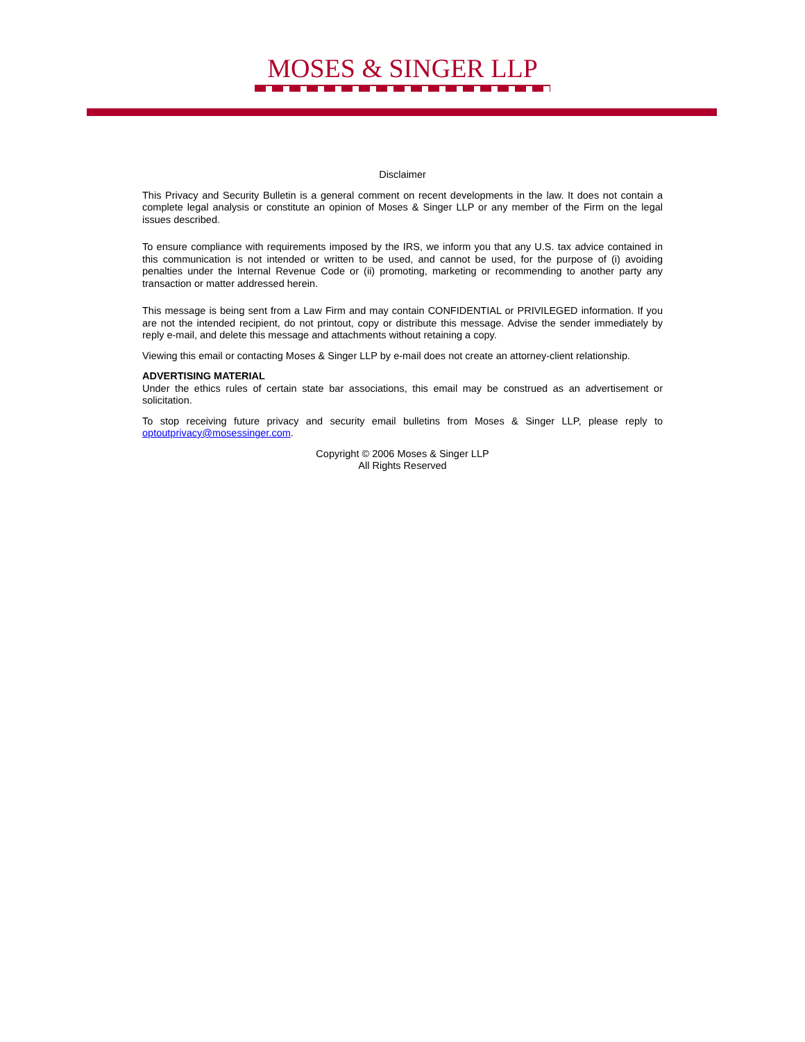MOSES & SINGER LLP
Disclaimer
This Privacy and Security Bulletin is a general comment on recent developments in the law. It does not contain a complete legal analysis or constitute an opinion of Moses & Singer LLP or any member of the Firm on the legal issues described.
To ensure compliance with requirements imposed by the IRS, we inform you that any U.S. tax advice contained in this communication is not intended or written to be used, and cannot be used, for the purpose of (i) avoiding penalties under the Internal Revenue Code or (ii) promoting, marketing or recommending to another party any transaction or matter addressed herein.
This message is being sent from a Law Firm and may contain CONFIDENTIAL or PRIVILEGED information. If you are not the intended recipient, do not printout, copy or distribute this message. Advise the sender immediately by reply e-mail, and delete this message and attachments without retaining a copy.
Viewing this email or contacting Moses & Singer LLP by e-mail does not create an attorney-client relationship.
ADVERTISING MATERIAL
Under the ethics rules of certain state bar associations, this email may be construed as an advertisement or solicitation.
To stop receiving future privacy and security email bulletins from Moses & Singer LLP, please reply to optoutprivacy@mosessinger.com.
Copyright © 2006 Moses & Singer LLP
All Rights Reserved